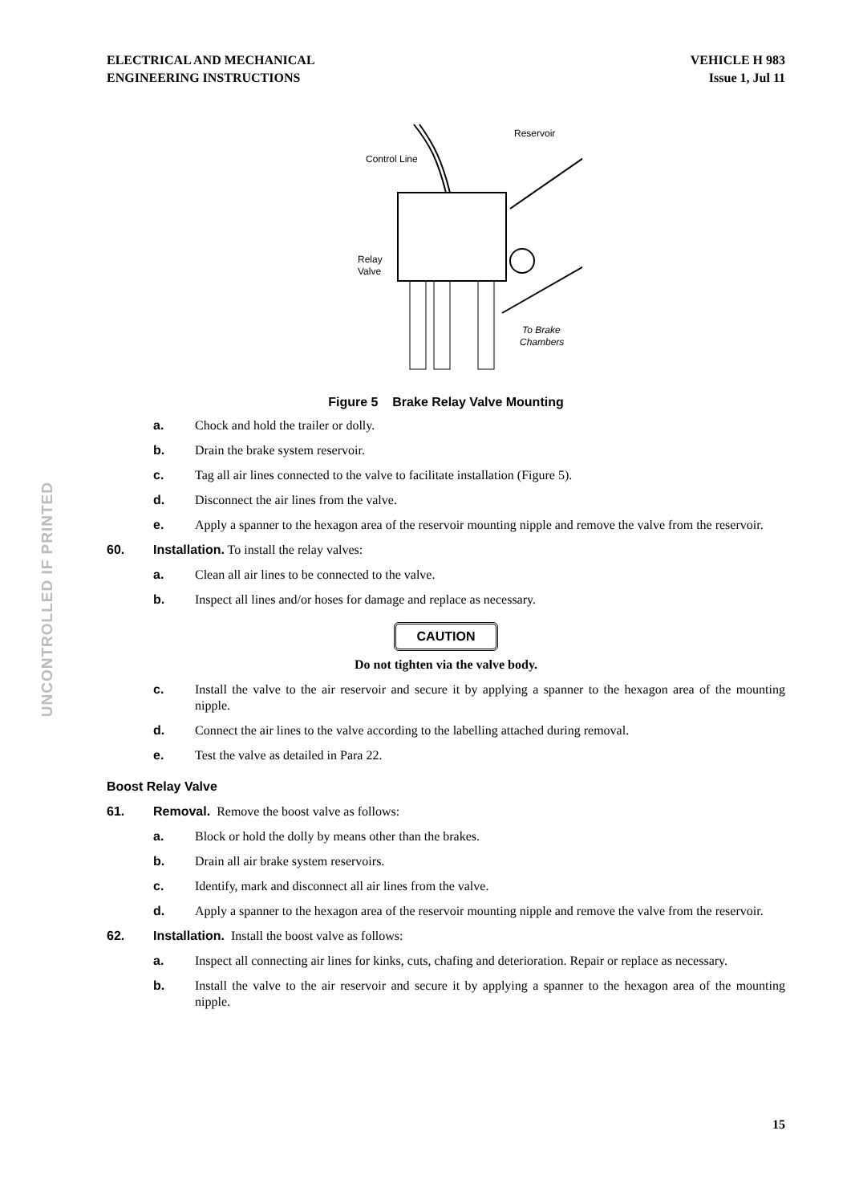ELECTRICAL AND MECHANICAL
ENGINEERING INSTRUCTIONS
VEHICLE H 983
Issue 1, Jul 11
UNCONTROLLED IF PRINTED
Control Line
Reservoir
Relay
Valve
To Brake
Chambers
Figure 5 Brake Relay Valve Mounting
a. Chock and hold the trailer or dolly.
b. Drain the brake system reservoir.
c. Tag all air lines connected to the valve to facilitate installation (Figure 5).
d. Disconnect the air lines from the valve.
e. Apply a spanner to the hexagon area of the reservoir mounting nipple and remove the valve from the reservoir.
60. Installation. To install the relay valves:
a. Clean all air lines to be connected to the valve.
b. Inspect all lines and/or hoses for damage and replace as necessary.
CAUTION
Do not tighten via the valve body.
c. Install the valve to the air reservoir and secure it by applying a spanner to the hexagon area of the mounting nipple.
d. Connect the air lines to the valve according to the labelling attached during removal.
e. Test the valve as detailed in Para 22.
Boost Relay Valve
61. Removal. Remove the boost valve as follows:
a. Block or hold the dolly by means other than the brakes.
b. Drain all air brake system reservoirs.
c. Identify, mark and disconnect all air lines from the valve.
d. Apply a spanner to the hexagon area of the reservoir mounting nipple and remove the valve from the reservoir.
62. Installation. Install the boost valve as follows:
a. Inspect all connecting air lines for kinks, cuts, chafing and deterioration. Repair or replace as necessary.
b. Install the valve to the air reservoir and secure it by applying a spanner to the hexagon area of the mounting nipple.
15